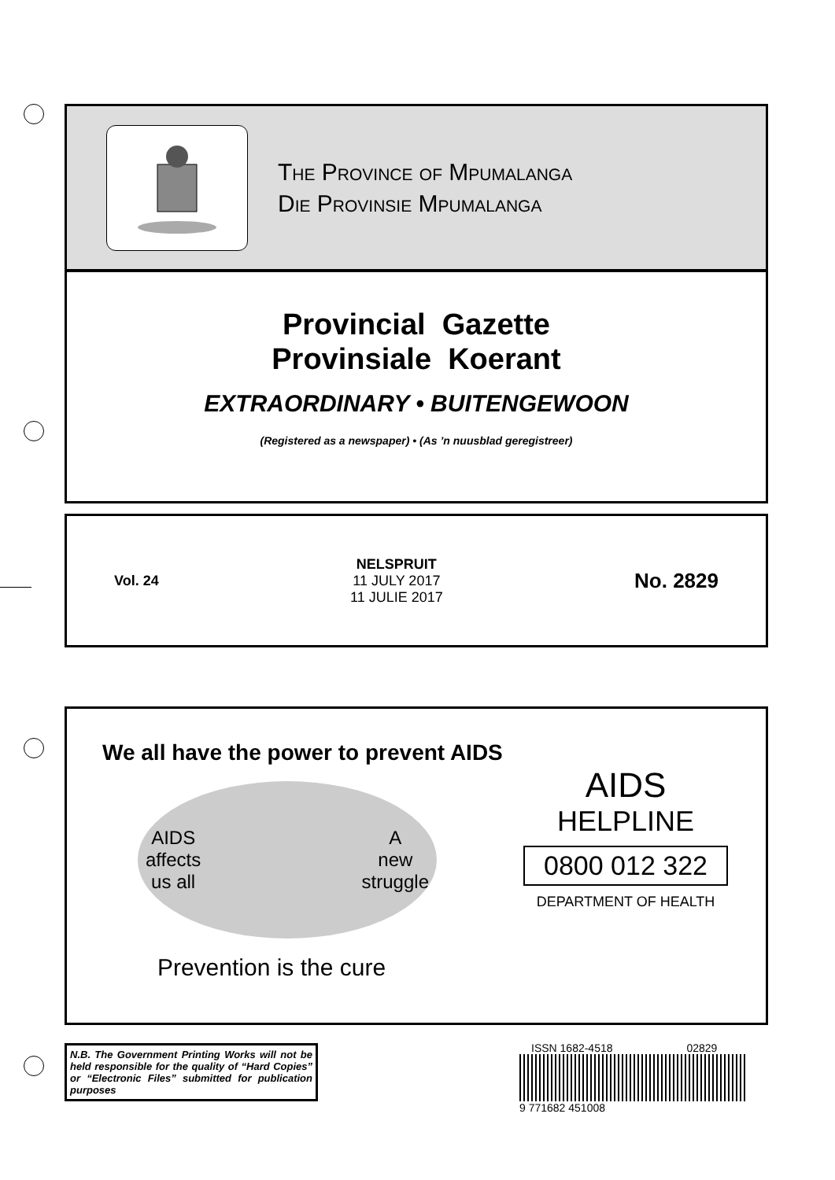The Province of Mpumalanga
Die Provinsie Mpumalanga
Provincial Gazette
Provinsiale Koerant
EXTRAORDINARY • BUITENGEWOON
(Registered as a newspaper) • (As ’n nuusblad geregistreer)
Vol. 24
NELSPRUIT
11 JULY 2017
11 JULIE 2017
No. 2829
We all have the power to prevent AIDS
AIDS
affects
us all A
new
struggle
Prevention is the cure
AIDS
HELPLINE
0800 012 322
DEPARTMENT OF HEALTH
N.B. The Government Printing Works will not be held responsible for the quality of “Hard Copies” or “Electronic Files” submitted for publication purposes
ISSN 1682-4518 02829
9 771682 451008